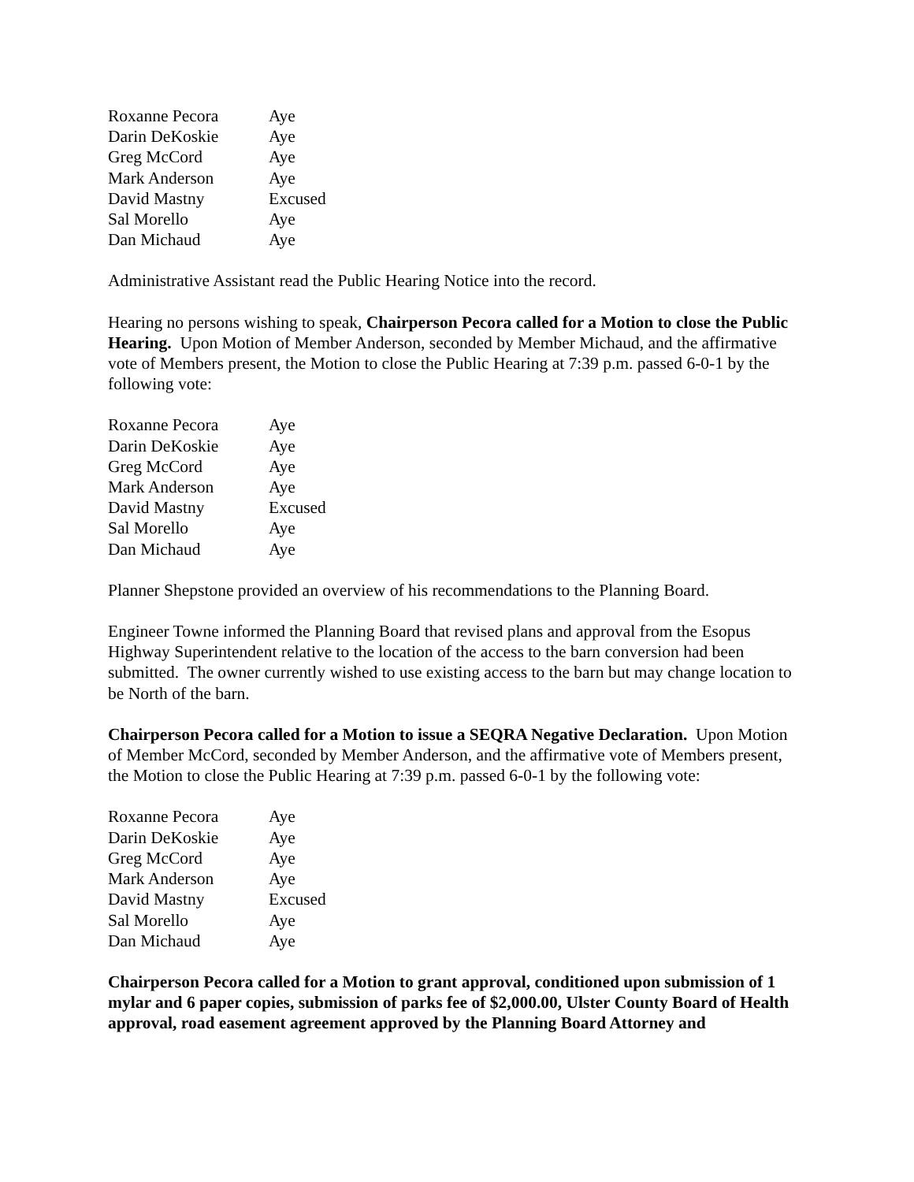| Roxanne Pecora | Aye |
| Darin DeKoskie | Aye |
| Greg McCord | Aye |
| Mark Anderson | Aye |
| David Mastny | Excused |
| Sal Morello | Aye |
| Dan Michaud | Aye |
Administrative Assistant read the Public Hearing Notice into the record.
Hearing no persons wishing to speak, Chairperson Pecora called for a Motion to close the Public Hearing. Upon Motion of Member Anderson, seconded by Member Michaud, and the affirmative vote of Members present, the Motion to close the Public Hearing at 7:39 p.m. passed 6-0-1 by the following vote:
| Roxanne Pecora | Aye |
| Darin DeKoskie | Aye |
| Greg McCord | Aye |
| Mark Anderson | Aye |
| David Mastny | Excused |
| Sal Morello | Aye |
| Dan Michaud | Aye |
Planner Shepstone provided an overview of his recommendations to the Planning Board.
Engineer Towne informed the Planning Board that revised plans and approval from the Esopus Highway Superintendent relative to the location of the access to the barn conversion had been submitted. The owner currently wished to use existing access to the barn but may change location to be North of the barn.
Chairperson Pecora called for a Motion to issue a SEQRA Negative Declaration. Upon Motion of Member McCord, seconded by Member Anderson, and the affirmative vote of Members present, the Motion to close the Public Hearing at 7:39 p.m. passed 6-0-1 by the following vote:
| Roxanne Pecora | Aye |
| Darin DeKoskie | Aye |
| Greg McCord | Aye |
| Mark Anderson | Aye |
| David Mastny | Excused |
| Sal Morello | Aye |
| Dan Michaud | Aye |
Chairperson Pecora called for a Motion to grant approval, conditioned upon submission of 1 mylar and 6 paper copies, submission of parks fee of $2,000.00, Ulster County Board of Health approval, road easement agreement approved by the Planning Board Attorney and